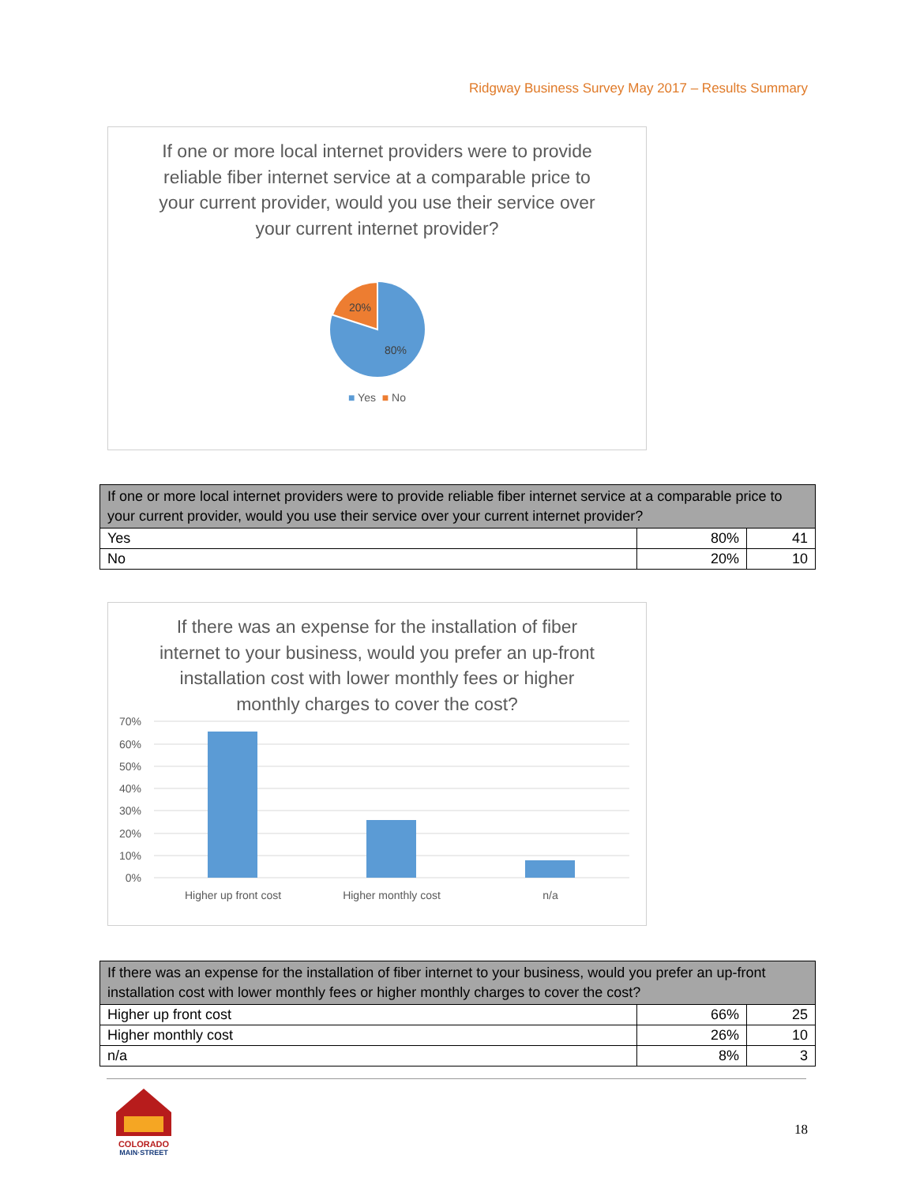Ridgway Business Survey May 2017 – Results Summary
If one or more local internet providers were to provide reliable fiber internet service at a comparable price to your current provider, would you use their service over your current internet provider?
20%
80%
■ Yes ■ No
| If one or more local internet providers were to provide reliable fiber internet service at a comparable price to your current provider, would you use their service over your current internet provider? | | |
| --- | --- | --- |
| Yes | 80% | 41 |
| No | 20% | 10 |
If there was an expense for the installation of fiber internet to your business, would you prefer an up-front installation cost with lower monthly fees or higher monthly charges to cover the cost?
70%
60%
50%
40%
30%
20%
10%
0%
Higher up front cost
Higher monthly cost
n/a
| If there was an expense for the installation of fiber internet to your business, would you prefer an up-front installation cost with lower monthly fees or higher monthly charges to cover the cost? | | |
| --- | --- | --- |
| Higher up front cost | 66% | 25 |
| Higher monthly cost | 26% | 10 |
| n/a | 8% | 3 |
COLORADO
MAIN·STREET
18